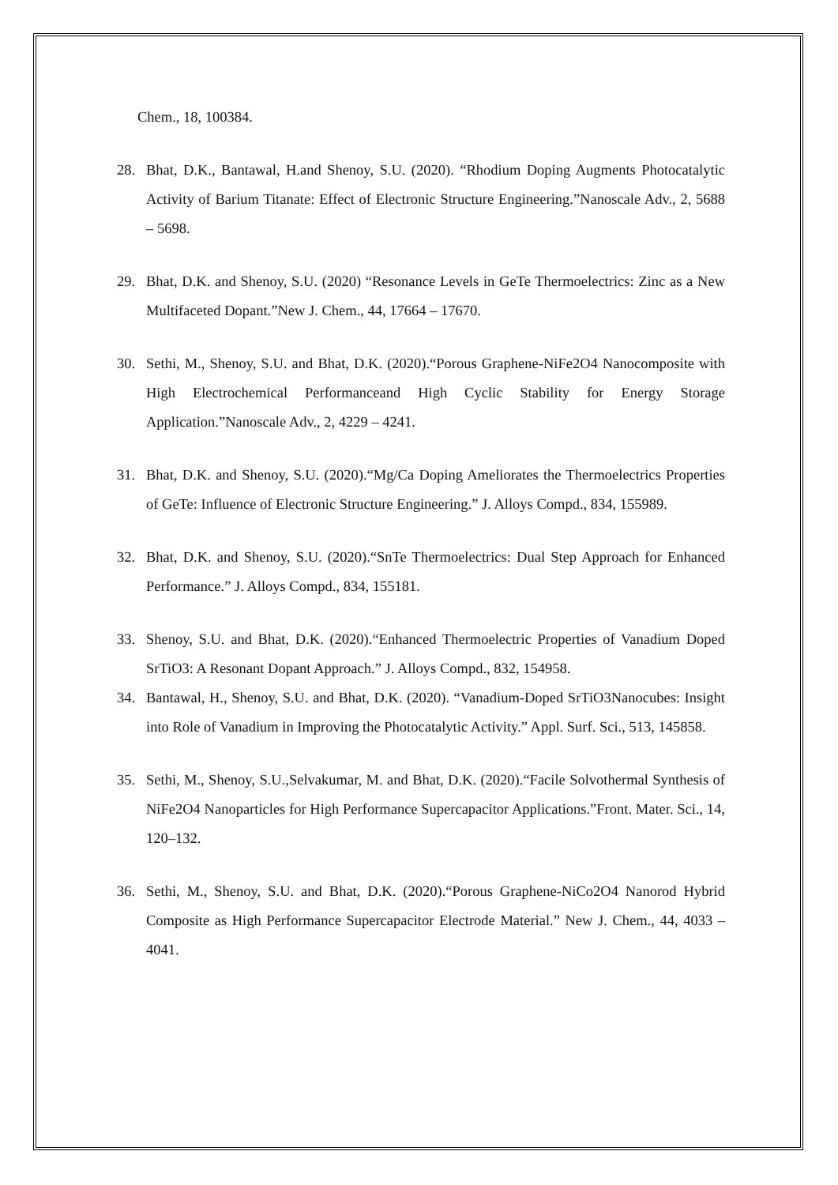Chem., 18, 100384.
28. Bhat, D.K., Bantawal, H.and Shenoy, S.U. (2020). “Rhodium Doping Augments Photocatalytic Activity of Barium Titanate: Effect of Electronic Structure Engineering.”Nanoscale Adv., 2, 5688 – 5698.
29. Bhat, D.K. and Shenoy, S.U. (2020) “Resonance Levels in GeTe Thermoelectrics: Zinc as a New Multifaceted Dopant.”New J. Chem., 44, 17664 – 17670.
30. Sethi, M., Shenoy, S.U. and Bhat, D.K. (2020).“Porous Graphene-NiFe2O4 Nanocomposite with High Electrochemical Performanceand High Cyclic Stability for Energy Storage Application.”Nanoscale Adv., 2, 4229 – 4241.
31. Bhat, D.K. and Shenoy, S.U. (2020).“Mg/Ca Doping Ameliorates the Thermoelectrics Properties of GeTe: Influence of Electronic Structure Engineering.” J. Alloys Compd., 834, 155989.
32. Bhat, D.K. and Shenoy, S.U. (2020).“SnTe Thermoelectrics: Dual Step Approach for Enhanced Performance.” J. Alloys Compd., 834, 155181.
33. Shenoy, S.U. and Bhat, D.K. (2020).“Enhanced Thermoelectric Properties of Vanadium Doped SrTiO3: A Resonant Dopant Approach.” J. Alloys Compd., 832, 154958.
34. Bantawal, H., Shenoy, S.U. and Bhat, D.K. (2020). “Vanadium-Doped SrTiO3Nanocubes: Insight into Role of Vanadium in Improving the Photocatalytic Activity.” Appl. Surf. Sci., 513, 145858.
35. Sethi, M., Shenoy, S.U.,Selvakumar, M. and Bhat, D.K. (2020).“Facile Solvothermal Synthesis of NiFe2O4 Nanoparticles for High Performance Supercapacitor Applications.”Front. Mater. Sci., 14, 120–132.
36. Sethi, M., Shenoy, S.U. and Bhat, D.K. (2020).“Porous Graphene-NiCo2O4 Nanorod Hybrid Composite as High Performance Supercapacitor Electrode Material.” New J. Chem., 44, 4033 – 4041.